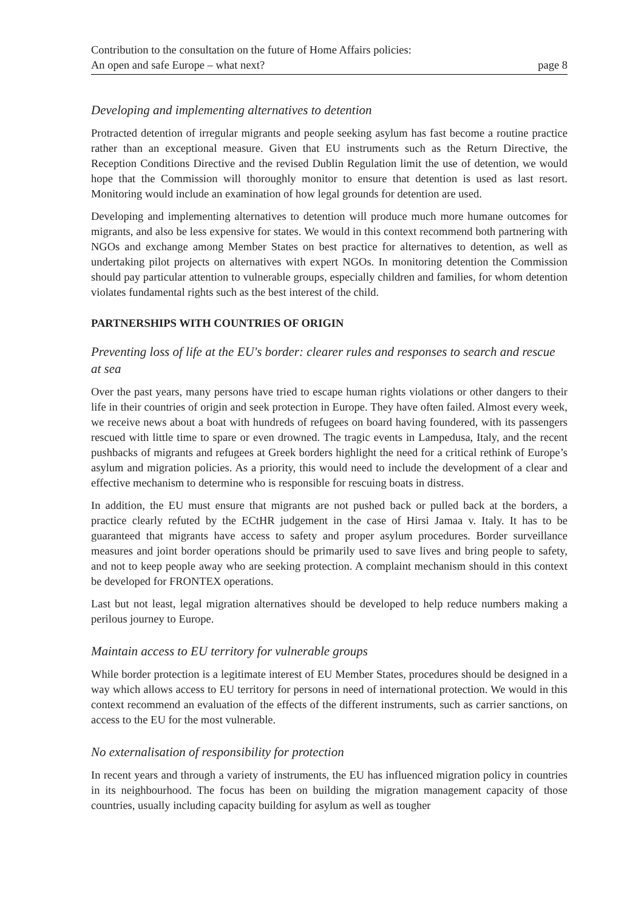Contribution to the consultation on the future of Home Affairs policies:
An open and safe Europe – what next? page 8
Developing and implementing alternatives to detention
Protracted detention of irregular migrants and people seeking asylum has fast become a routine practice rather than an exceptional measure. Given that EU instruments such as the Return Directive, the Reception Conditions Directive and the revised Dublin Regulation limit the use of detention, we would hope that the Commission will thoroughly monitor to ensure that detention is used as last resort. Monitoring would include an examination of how legal grounds for detention are used.
Developing and implementing alternatives to detention will produce much more humane outcomes for migrants, and also be less expensive for states. We would in this context recommend both partnering with NGOs and exchange among Member States on best practice for alternatives to detention, as well as undertaking pilot projects on alternatives with expert NGOs. In monitoring detention the Commission should pay particular attention to vulnerable groups, especially children and families, for whom detention violates fundamental rights such as the best interest of the child.
PARTNERSHIPS WITH COUNTRIES OF ORIGIN
Preventing loss of life at the EU's border: clearer rules and responses to search and rescue at sea
Over the past years, many persons have tried to escape human rights violations or other dangers to their life in their countries of origin and seek protection in Europe. They have often failed. Almost every week, we receive news about a boat with hundreds of refugees on board having foundered, with its passengers rescued with little time to spare or even drowned. The tragic events in Lampedusa, Italy, and the recent pushbacks of migrants and refugees at Greek borders highlight the need for a critical rethink of Europe’s asylum and migration policies. As a priority, this would need to include the development of a clear and effective mechanism to determine who is responsible for rescuing boats in distress.
In addition, the EU must ensure that migrants are not pushed back or pulled back at the borders, a practice clearly refuted by the ECtHR judgement in the case of Hirsi Jamaa v. Italy. It has to be guaranteed that migrants have access to safety and proper asylum procedures. Border surveillance measures and joint border operations should be primarily used to save lives and bring people to safety, and not to keep people away who are seeking protection. A complaint mechanism should in this context be developed for FRONTEX operations.
Last but not least, legal migration alternatives should be developed to help reduce numbers making a perilous journey to Europe.
Maintain access to EU territory for vulnerable groups
While border protection is a legitimate interest of EU Member States, procedures should be designed in a way which allows access to EU territory for persons in need of international protection. We would in this context recommend an evaluation of the effects of the different instruments, such as carrier sanctions, on access to the EU for the most vulnerable.
No externalisation of responsibility for protection
In recent years and through a variety of instruments, the EU has influenced migration policy in countries in its neighbourhood. The focus has been on building the migration management capacity of those countries, usually including capacity building for asylum as well as tougher